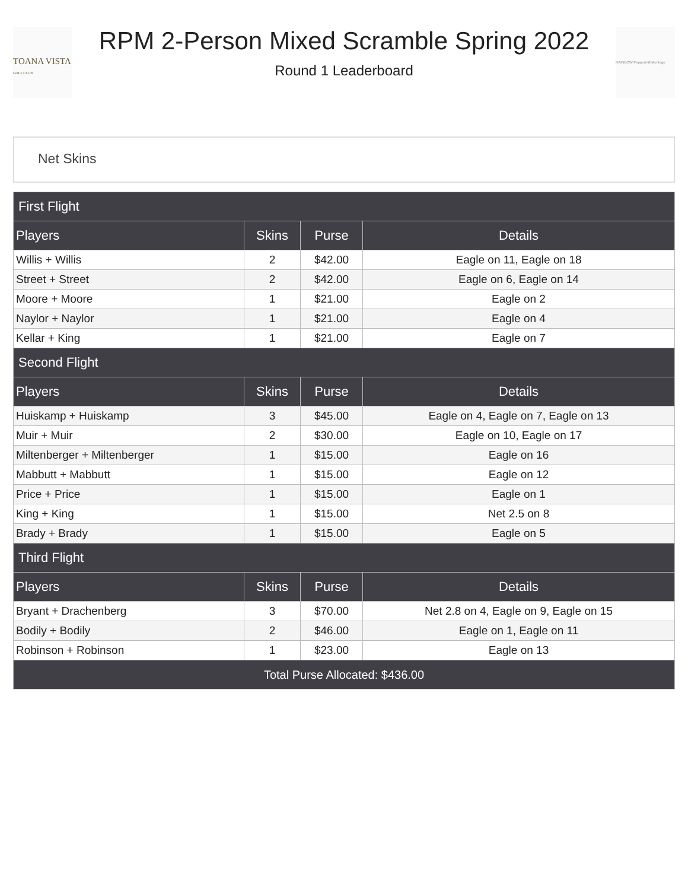TOANA VISTA
GOLF CLUB
RPM 2-Person Mixed Scramble Spring 2022
Round 1 Leaderboard
RAINBOW Peppermill Montego
Net Skins
| First Flight | | | |
| --- | --- | --- | --- |
| Players | Skins | Purse | Details |
| Willis + Willis | 2 | $42.00 | Eagle on 11, Eagle on 18 |
| Street + Street | 2 | $42.00 | Eagle on 6, Eagle on 14 |
| Moore + Moore | 1 | $21.00 | Eagle on 2 |
| Naylor + Naylor | 1 | $21.00 | Eagle on 4 |
| Kellar + King | 1 | $21.00 | Eagle on 7 |
| Second Flight | | | |
| Players | Skins | Purse | Details |
| Huiskamp + Huiskamp | 3 | $45.00 | Eagle on 4, Eagle on 7, Eagle on 13 |
| Muir + Muir | 2 | $30.00 | Eagle on 10, Eagle on 17 |
| Miltenberger + Miltenberger | 1 | $15.00 | Eagle on 16 |
| Mabbutt + Mabbutt | 1 | $15.00 | Eagle on 12 |
| Price + Price | 1 | $15.00 | Eagle on 1 |
| King + King | 1 | $15.00 | Net 2.5 on 8 |
| Brady + Brady | 1 | $15.00 | Eagle on 5 |
| Third Flight | | | |
| Players | Skins | Purse | Details |
| Bryant + Drachenberg | 3 | $70.00 | Net 2.8 on 4, Eagle on 9, Eagle on 15 |
| Bodily + Bodily | 2 | $46.00 | Eagle on 1, Eagle on 11 |
| Robinson + Robinson | 1 | $23.00 | Eagle on 13 |
| Total Purse Allocated: $436.00 | | | |